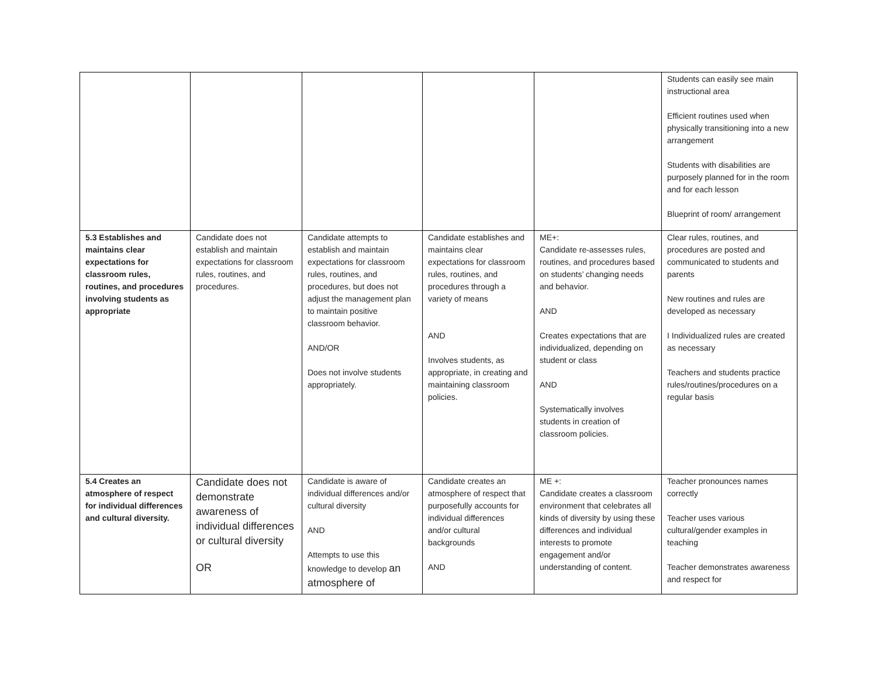| | | | | | Students can easily see main instructional area Efficient routines used when physically transitioning into a new arrangement Students with disabilities are purposely planned for in the room and for each lesson Blueprint of room/ arrangement |
| 5.3 Establishes and maintains clear expectations for classroom rules, routines, and procedures involving students as appropriate | Candidate does not establish and maintain expectations for classroom rules, routines, and procedures. | Candidate attempts to establish and maintain expectations for classroom rules, routines, and procedures, but does not adjust the management plan to maintain positive classroom behavior. AND/OR Does not involve students appropriately. | Candidate establishes and maintains clear expectations for classroom rules, routines, and procedures through a variety of means AND Involves students, as appropriate, in creating and maintaining classroom policies. | ME+: Candidate re-assesses rules, routines, and procedures based on students’ changing needs and behavior. AND Creates expectations that are individualized, depending on student or class AND Systematically involves students in creation of classroom policies. | Clear rules, routines, and procedures are posted and communicated to students and parents New routines and rules are developed as necessary I Individualized rules are created as necessary Teachers and students practice rules/routines/procedures on a regular basis |
| 5.4 Creates an atmosphere of respect for individual differences and cultural diversity. | Candidate does not demonstrate awareness of individual differences or cultural diversity OR | Candidate is aware of individual differences and/or cultural diversity AND Attempts to use this knowledge to develop an atmosphere of | Candidate creates an atmosphere of respect that purposefully accounts for individual differences and/or cultural backgrounds AND | ME +: Candidate creates a classroom environment that celebrates all kinds of diversity by using these differences and individual interests to promote engagement and/or understanding of content. | Teacher pronounces names correctly Teacher uses various cultural/gender examples in teaching Teacher demonstrates awareness and respect for |